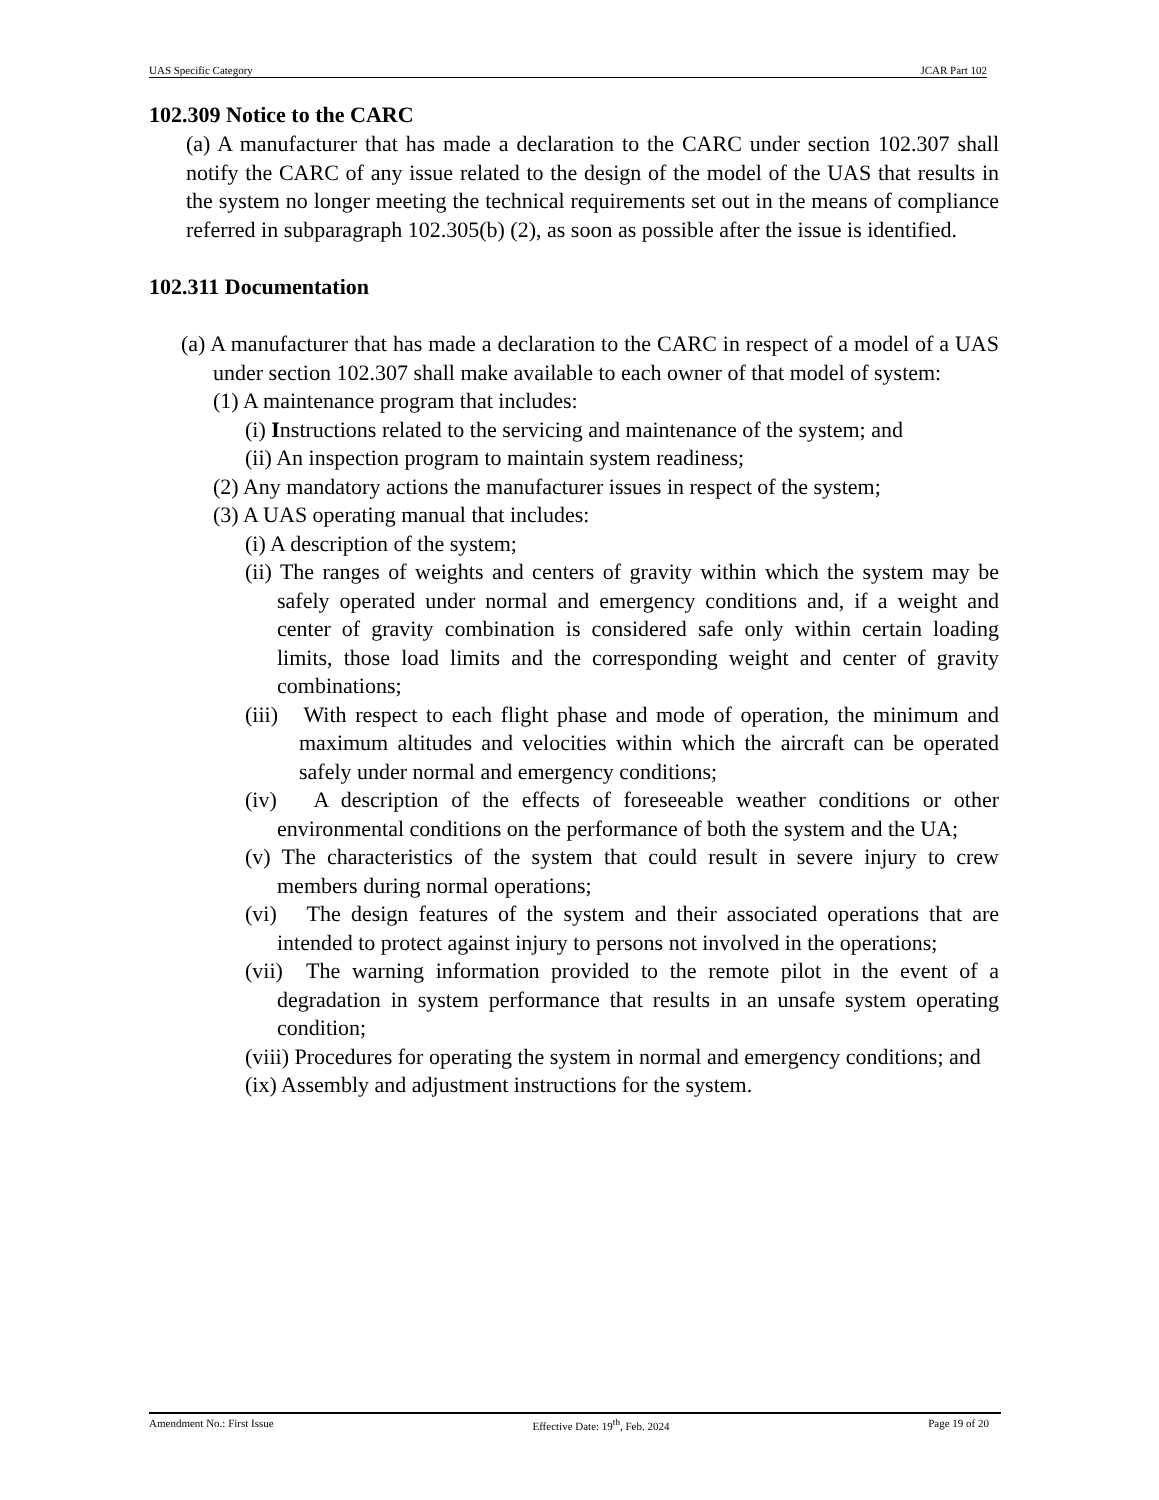UAS Specific Category JCAR Part 102
102.309 Notice to the CARC
(a) A manufacturer that has made a declaration to the CARC under section 102.307 shall notify the CARC of any issue related to the design of the model of the UAS that results in the system no longer meeting the technical requirements set out in the means of compliance referred in subparagraph 102.305(b) (2), as soon as possible after the issue is identified.
102.311 Documentation
(a) A manufacturer that has made a declaration to the CARC in respect of a model of a UAS under section 102.307 shall make available to each owner of that model of system:
(1) A maintenance program that includes:
(i) Instructions related to the servicing and maintenance of the system; and
(ii) An inspection program to maintain system readiness;
(2) Any mandatory actions the manufacturer issues in respect of the system;
(3) A UAS operating manual that includes:
(i) A description of the system;
(ii) The ranges of weights and centers of gravity within which the system may be safely operated under normal and emergency conditions and, if a weight and center of gravity combination is considered safe only within certain loading limits, those load limits and the corresponding weight and center of gravity combinations;
(iii) With respect to each flight phase and mode of operation, the minimum and maximum altitudes and velocities within which the aircraft can be operated safely under normal and emergency conditions;
(iv) A description of the effects of foreseeable weather conditions or other environmental conditions on the performance of both the system and the UA;
(v) The characteristics of the system that could result in severe injury to crew members during normal operations;
(vi) The design features of the system and their associated operations that are intended to protect against injury to persons not involved in the operations;
(vii) The warning information provided to the remote pilot in the event of a degradation in system performance that results in an unsafe system operating condition;
(viii) Procedures for operating the system in normal and emergency conditions; and
(ix) Assembly and adjustment instructions for the system.
Amendment No.: First Issue Effective Date: 19<sup>th</sup>, Feb. 2024 Page 19 of 20